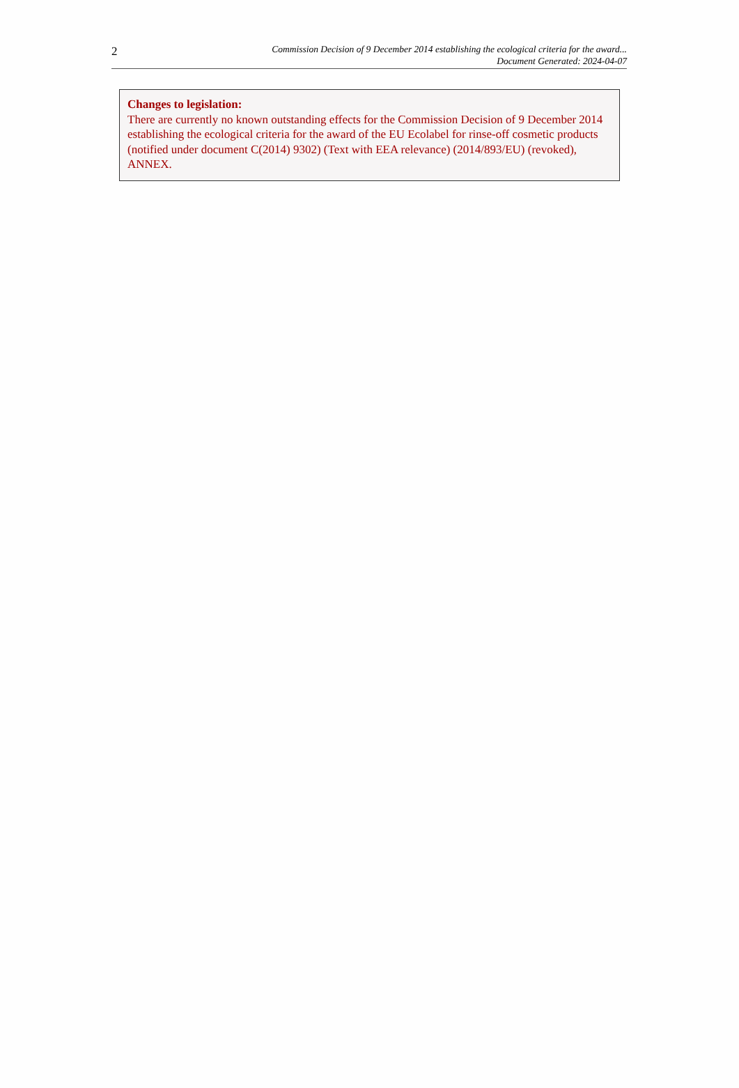2
Commission Decision of 9 December 2014 establishing the ecological criteria for the award...
Document Generated: 2024-04-07
Changes to legislation:
There are currently no known outstanding effects for the Commission Decision of 9 December 2014 establishing the ecological criteria for the award of the EU Ecolabel for rinse-off cosmetic products (notified under document C(2014) 9302) (Text with EEA relevance) (2014/893/EU) (revoked), ANNEX.